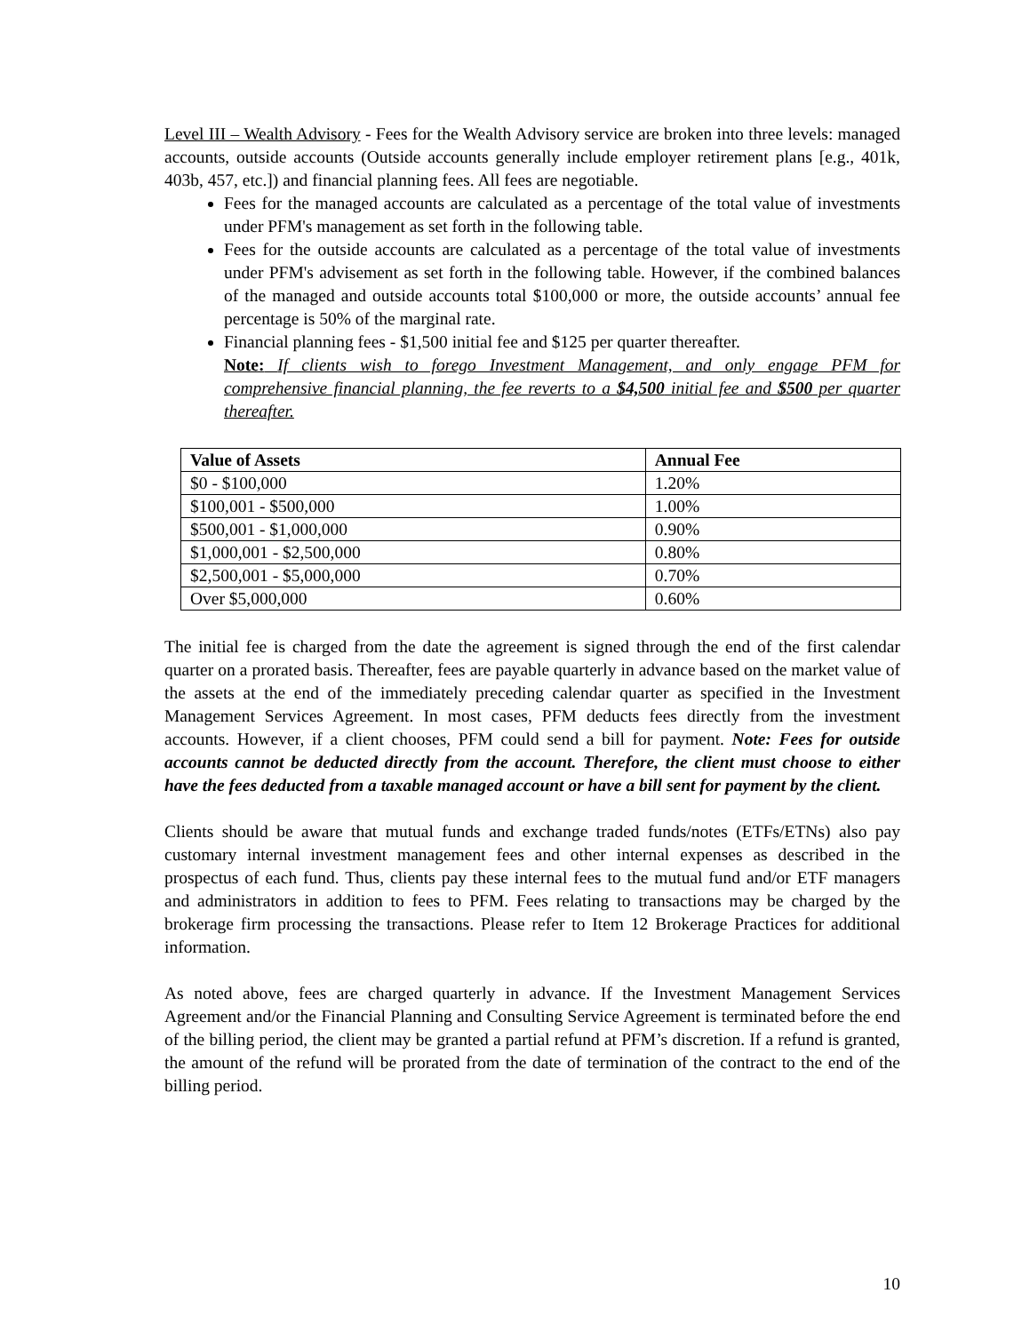Level III – Wealth Advisory - Fees for the Wealth Advisory service are broken into three levels: managed accounts, outside accounts (Outside accounts generally include employer retirement plans [e.g., 401k, 403b, 457, etc.]) and financial planning fees. All fees are negotiable.
Fees for the managed accounts are calculated as a percentage of the total value of investments under PFM's management as set forth in the following table.
Fees for the outside accounts are calculated as a percentage of the total value of investments under PFM's advisement as set forth in the following table. However, if the combined balances of the managed and outside accounts total $100,000 or more, the outside accounts’ annual fee percentage is 50% of the marginal rate.
Financial planning fees - $1,500 initial fee and $125 per quarter thereafter.
Note: If clients wish to forego Investment Management, and only engage PFM for comprehensive financial planning, the fee reverts to a $4,500 initial fee and $500 per quarter thereafter.
| Value of Assets | Annual Fee |
| --- | --- |
| $0 - $100,000 | 1.20% |
| $100,001 - $500,000 | 1.00% |
| $500,001 - $1,000,000 | 0.90% |
| $1,000,001 - $2,500,000 | 0.80% |
| $2,500,001 - $5,000,000 | 0.70% |
| Over $5,000,000 | 0.60% |
The initial fee is charged from the date the agreement is signed through the end of the first calendar quarter on a prorated basis. Thereafter, fees are payable quarterly in advance based on the market value of the assets at the end of the immediately preceding calendar quarter as specified in the Investment Management Services Agreement. In most cases, PFM deducts fees directly from the investment accounts. However, if a client chooses, PFM could send a bill for payment. Note: Fees for outside accounts cannot be deducted directly from the account. Therefore, the client must choose to either have the fees deducted from a taxable managed account or have a bill sent for payment by the client.
Clients should be aware that mutual funds and exchange traded funds/notes (ETFs/ETNs) also pay customary internal investment management fees and other internal expenses as described in the prospectus of each fund. Thus, clients pay these internal fees to the mutual fund and/or ETF managers and administrators in addition to fees to PFM. Fees relating to transactions may be charged by the brokerage firm processing the transactions. Please refer to Item 12 Brokerage Practices for additional information.
As noted above, fees are charged quarterly in advance. If the Investment Management Services Agreement and/or the Financial Planning and Consulting Service Agreement is terminated before the end of the billing period, the client may be granted a partial refund at PFM’s discretion. If a refund is granted, the amount of the refund will be prorated from the date of termination of the contract to the end of the billing period.
10